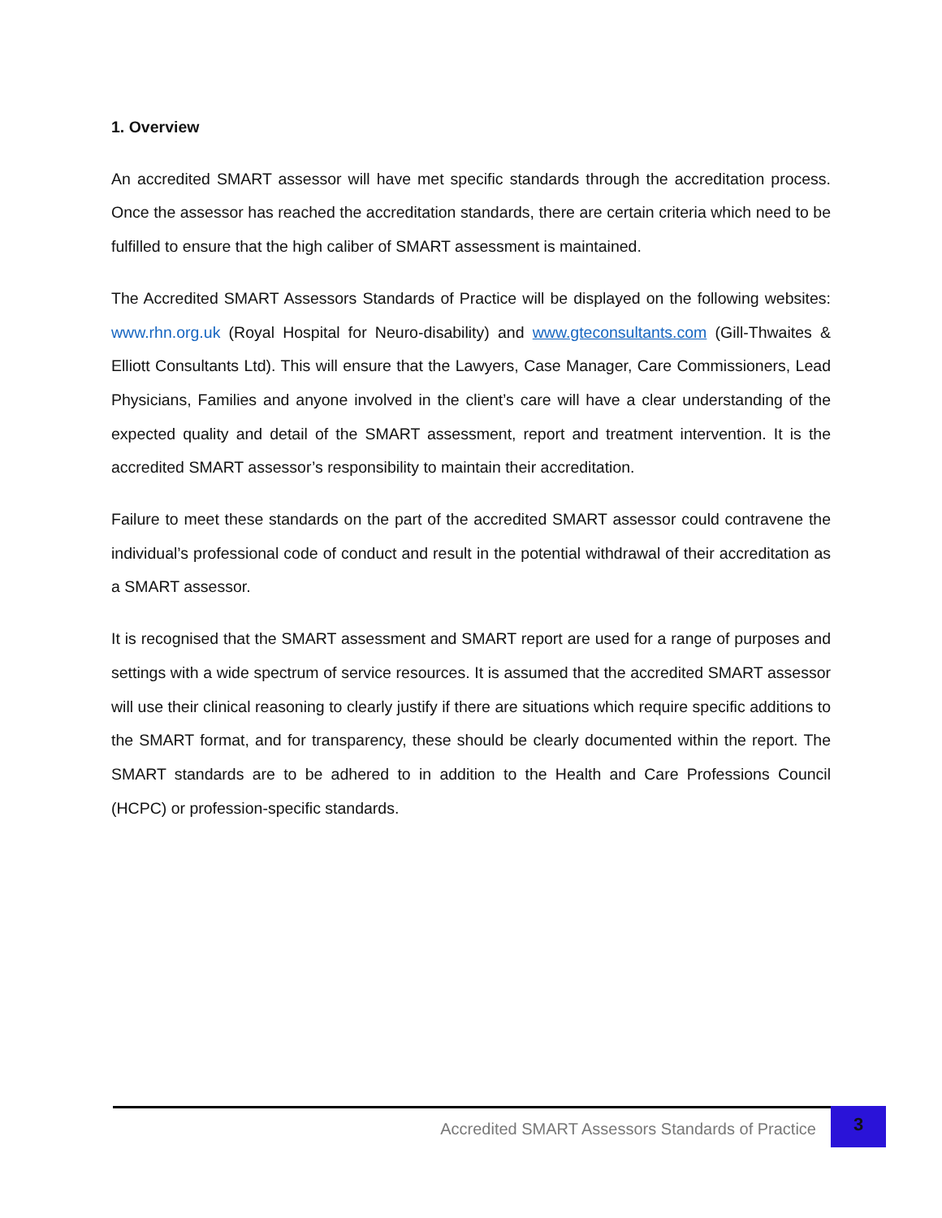1. Overview
An accredited SMART assessor will have met specific standards through the accreditation process. Once the assessor has reached the accreditation standards, there are certain criteria which need to be fulfilled to ensure that the high caliber of SMART assessment is maintained.
The Accredited SMART Assessors Standards of Practice will be displayed on the following websites: www.rhn.org.uk (Royal Hospital for Neuro-disability) and www.gteconsultants.com (Gill-Thwaites & Elliott Consultants Ltd). This will ensure that the Lawyers, Case Manager, Care Commissioners, Lead Physicians, Families and anyone involved in the client’s care will have a clear understanding of the expected quality and detail of the SMART assessment, report and treatment intervention. It is the accredited SMART assessor’s responsibility to maintain their accreditation.
Failure to meet these standards on the part of the accredited SMART assessor could contravene the individual’s professional code of conduct and result in the potential withdrawal of their accreditation as a SMART assessor.
It is recognised that the SMART assessment and SMART report are used for a range of purposes and settings with a wide spectrum of service resources. It is assumed that the accredited SMART assessor will use their clinical reasoning to clearly justify if there are situations which require specific additions to the SMART format, and for transparency, these should be clearly documented within the report. The SMART standards are to be adhered to in addition to the Health and Care Professions Council (HCPC) or profession-specific standards.
Accredited SMART Assessors Standards of Practice
3